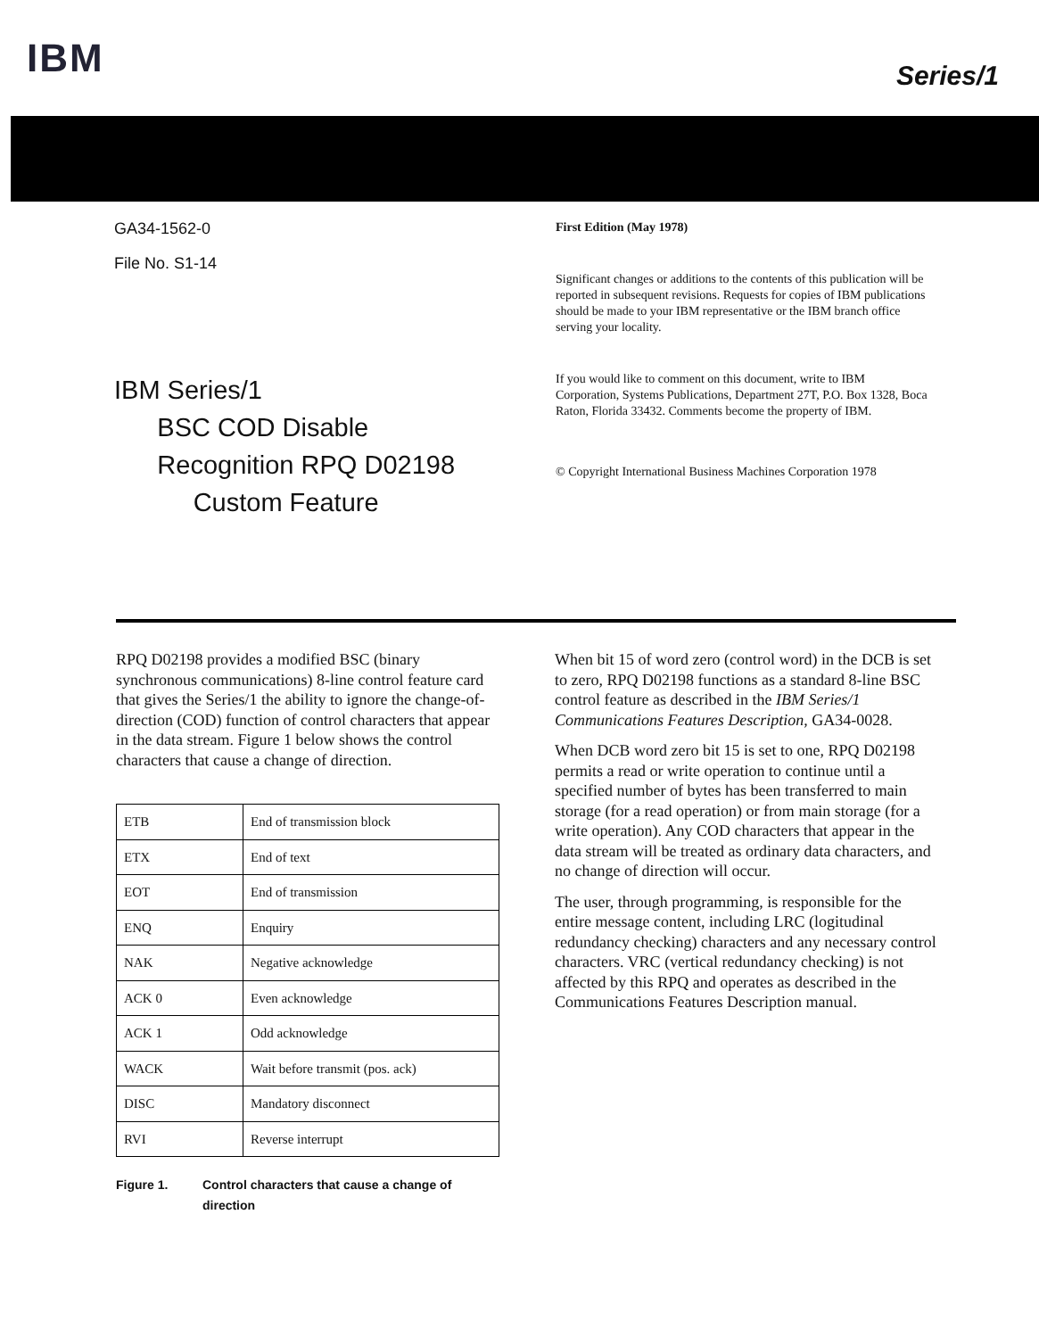IBM
Series/1
GA34-1562-0
File No. S1-14
IBM Series/1
BSC COD Disable
Recognition RPQ D02198
Custom Feature
First Edition (May 1978)
Significant changes or additions to the contents of this publication will be reported in subsequent revisions. Requests for copies of IBM publications should be made to your IBM representative or the IBM branch office serving your locality.
If you would like to comment on this document, write to IBM Corporation, Systems Publications, Department 27T, P.O. Box 1328, Boca Raton, Florida 33432. Comments become the property of IBM.
© Copyright International Business Machines Corporation 1978
RPQ D02198 provides a modified BSC (binary synchronous communications) 8-line control feature card that gives the Series/1 the ability to ignore the change-of-direction (COD) function of control characters that appear in the data stream. Figure 1 below shows the control characters that cause a change of direction.
| ETB | End of transmission block |
| ETX | End of text |
| EOT | End of transmission |
| ENQ | Enquiry |
| NAK | Negative acknowledge |
| ACK 0 | Even acknowledge |
| ACK 1 | Odd acknowledge |
| WACK | Wait before transmit (pos. ack) |
| DISC | Mandatory disconnect |
| RVI | Reverse interrupt |
Figure 1. Control characters that cause a change of direction
When bit 15 of word zero (control word) in the DCB is set to zero, RPQ D02198 functions as a standard 8-line BSC control feature as described in the IBM Series/1 Communications Features Description, GA34-0028.
When DCB word zero bit 15 is set to one, RPQ D02198 permits a read or write operation to continue until a specified number of bytes has been transferred to main storage (for a read operation) or from main storage (for a write operation). Any COD characters that appear in the data stream will be treated as ordinary data characters, and no change of direction will occur.
The user, through programming, is responsible for the entire message content, including LRC (logitudinal redundancy checking) characters and any necessary control characters. VRC (vertical redundancy checking) is not affected by this RPQ and operates as described in the Communications Features Description manual.